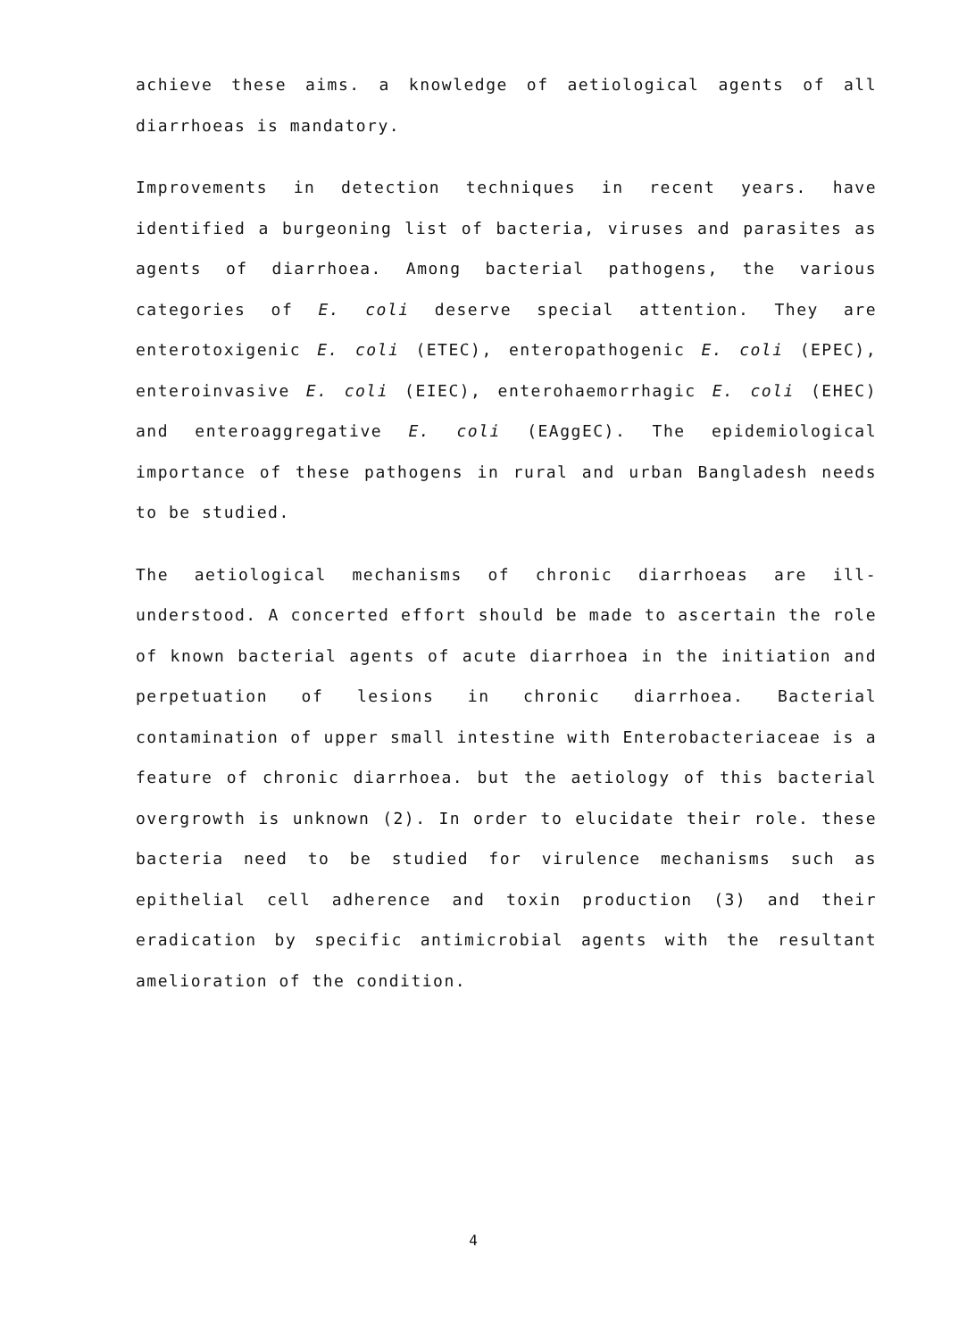achieve these aims. a knowledge of aetiological agents of all diarrhoeas is mandatory.
Improvements in detection techniques in recent years. have identified a burgeoning list of bacteria, viruses and parasites as agents of diarrhoea. Among bacterial pathogens, the various categories of E. coli deserve special attention. They are enterotoxigenic E. coli (ETEC), enteropathogenic E. coli (EPEC), enteroinvasive E. coli (EIEC), enterohaemorrhagic E. coli (EHEC) and enteroaggregative E. coli (EAggEC). The epidemiological importance of these pathogens in rural and urban Bangladesh needs to be studied.
The aetiological mechanisms of chronic diarrhoeas are ill-understood. A concerted effort should be made to ascertain the role of known bacterial agents of acute diarrhoea in the initiation and perpetuation of lesions in chronic diarrhoea. Bacterial contamination of upper small intestine with Enterobacteriaceae is a feature of chronic diarrhoea. but the aetiology of this bacterial overgrowth is unknown (2). In order to elucidate their role. these bacteria need to be studied for virulence mechanisms such as epithelial cell adherence and toxin production (3) and their eradication by specific antimicrobial agents with the resultant amelioration of the condition.
4